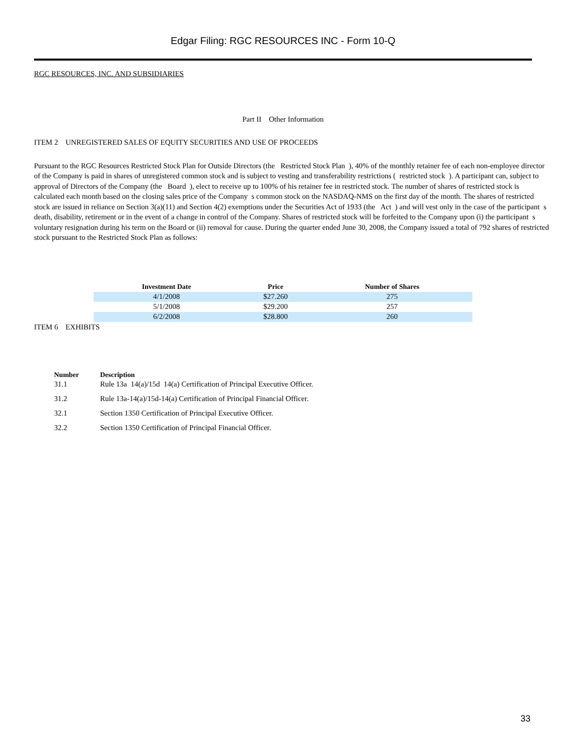Edgar Filing: RGC RESOURCES INC - Form 10-Q
RGC RESOURCES, INC. AND SUBSIDIARIES
Part II Other Information
ITEM 2 UNREGISTERED SALES OF EQUITY SECURITIES AND USE OF PROCEEDS
Pursuant to the RGC Resources Restricted Stock Plan for Outside Directors (the Restricted Stock Plan ), 40% of the monthly retainer fee of each non-employee director of the Company is paid in shares of unregistered common stock and is subject to vesting and transferability restrictions ( restricted stock ). A participant can, subject to approval of Directors of the Company (the Board ), elect to receive up to 100% of his retainer fee in restricted stock. The number of shares of restricted stock is calculated each month based on the closing sales price of the Company s common stock on the NASDAQ-NMS on the first day of the month. The shares of restricted stock are issued in reliance on Section 3(a)(11) and Section 4(2) exemptions under the Securities Act of 1933 (the Act ) and will vest only in the case of the participant s death, disability, retirement or in the event of a change in control of the Company. Shares of restricted stock will be forfeited to the Company upon (i) the participant s voluntary resignation during his term on the Board or (ii) removal for cause. During the quarter ended June 30, 2008, the Company issued a total of 792 shares of restricted stock pursuant to the Restricted Stock Plan as follows:
| Investment Date | Price | Number of Shares |
| --- | --- | --- |
| 4/1/2008 | $27.260 | 275 |
| 5/1/2008 | $29.200 | 257 |
| 6/2/2008 | $28.800 | 260 |
ITEM 6 EXHIBITS
| Number | Description |
| --- | --- |
| 31.1 | Rule 13a 14(a)/15d 14(a) Certification of Principal Executive Officer. |
| 31.2 | Rule 13a-14(a)/15d-14(a) Certification of Principal Financial Officer. |
| 32.1 | Section 1350 Certification of Principal Executive Officer. |
| 32.2 | Section 1350 Certification of Principal Financial Officer. |
33